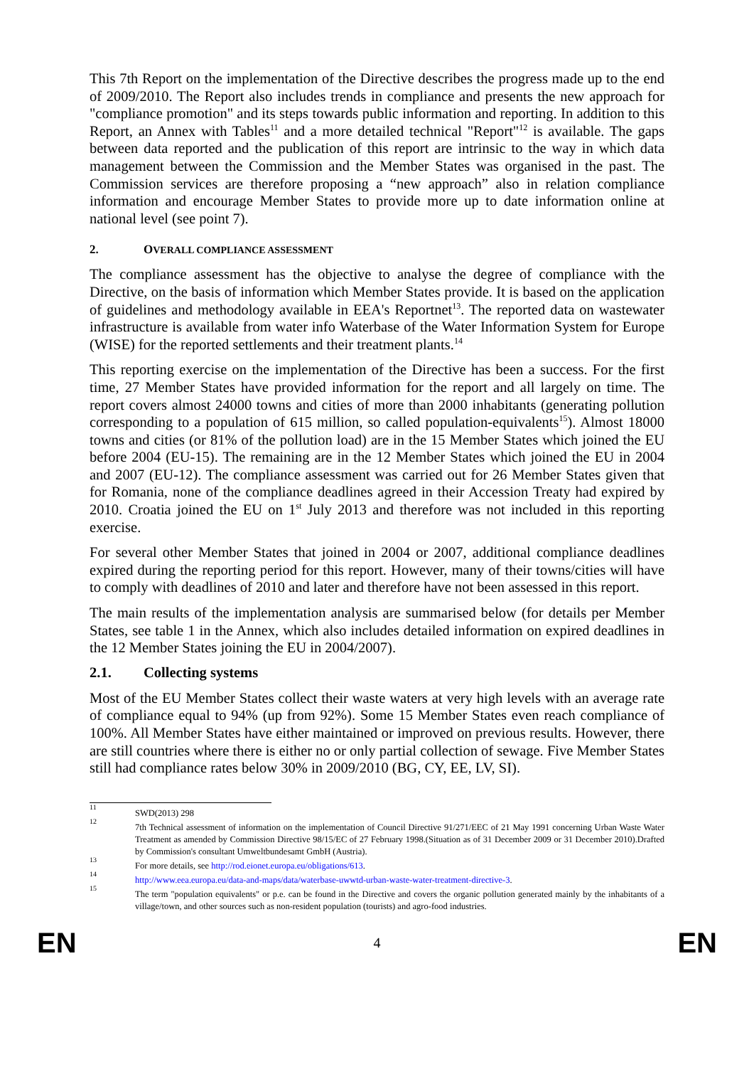This 7th Report on the implementation of the Directive describes the progress made up to the end of 2009/2010. The Report also includes trends in compliance and presents the new approach for "compliance promotion" and its steps towards public information and reporting. In addition to this Report, an Annex with Tables<sup>11</sup> and a more detailed technical "Report"<sup>12</sup> is available. The gaps between data reported and the publication of this report are intrinsic to the way in which data management between the Commission and the Member States was organised in the past. The Commission services are therefore proposing a “new approach” also in relation compliance information and encourage Member States to provide more up to date information online at national level (see point 7).
2. OVERALL COMPLIANCE ASSESSMENT
The compliance assessment has the objective to analyse the degree of compliance with the Directive, on the basis of information which Member States provide. It is based on the application of guidelines and methodology available in EEA's Reportnet<sup>13</sup>. The reported data on wastewater infrastructure is available from water info Waterbase of the Water Information System for Europe (WISE) for the reported settlements and their treatment plants.<sup>14</sup>
This reporting exercise on the implementation of the Directive has been a success. For the first time, 27 Member States have provided information for the report and all largely on time. The report covers almost 24000 towns and cities of more than 2000 inhabitants (generating pollution corresponding to a population of 615 million, so called population-equivalents<sup>15</sup>). Almost 18000 towns and cities (or 81% of the pollution load) are in the 15 Member States which joined the EU before 2004 (EU-15). The remaining are in the 12 Member States which joined the EU in 2004 and 2007 (EU-12). The compliance assessment was carried out for 26 Member States given that for Romania, none of the compliance deadlines agreed in their Accession Treaty had expired by 2010. Croatia joined the EU on 1<sup>st</sup> July 2013 and therefore was not included in this reporting exercise.
For several other Member States that joined in 2004 or 2007, additional compliance deadlines expired during the reporting period for this report. However, many of their towns/cities will have to comply with deadlines of 2010 and later and therefore have not been assessed in this report.
The main results of the implementation analysis are summarised below (for details per Member States, see table 1 in the Annex, which also includes detailed information on expired deadlines in the 12 Member States joining the EU in 2004/2007).
2.1. Collecting systems
Most of the EU Member States collect their waste waters at very high levels with an average rate of compliance equal to 94% (up from 92%). Some 15 Member States even reach compliance of 100%. All Member States have either maintained or improved on previous results. However, there are still countries where there is either no or only partial collection of sewage. Five Member States still had compliance rates below 30% in 2009/2010 (BG, CY, EE, LV, SI).
<sup>11</sup> SWD(2013) 298
<sup>12</sup> 7th Technical assessment of information on the implementation of Council Directive 91/271/EEC of 21 May 1991 concerning Urban Waste Water Treatment as amended by Commission Directive 98/15/EC of 27 February 1998.(Situation as of 31 December 2009 or 31 December 2010).Drafted by Commission's consultant Umweltbundesamt GmbH (Austria).
<sup>13</sup> For more details, see http://rod.eionet.europa.eu/obligations/613.
<sup>14</sup> http://www.eea.europa.eu/data-and-maps/data/waterbase-uwwtd-urban-waste-water-treatment-directive-3.
<sup>15</sup> The term "population equivalents" or p.e. can be found in the Directive and covers the organic pollution generated mainly by the inhabitants of a village/town, and other sources such as non-resident population (tourists) and agro-food industries.
EN 4 EN